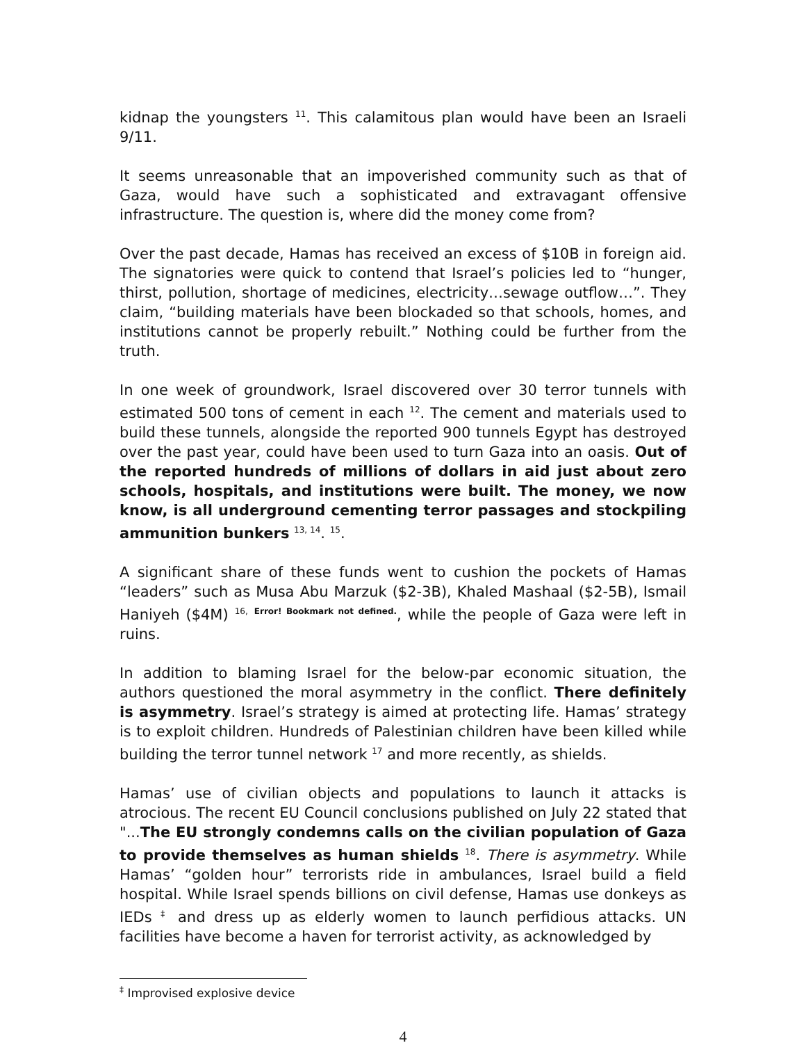kidnap the youngsters <sup>11</sup>. This calamitous plan would have been an Israeli 9/11.
It seems unreasonable that an impoverished community such as that of Gaza, would have such a sophisticated and extravagant offensive infrastructure. The question is, where did the money come from?
Over the past decade, Hamas has received an excess of $10B in foreign aid. The signatories were quick to contend that Israel’s policies led to “hunger, thirst, pollution, shortage of medicines, electricity…sewage outflow…”. They claim, “building materials have been blockaded so that schools, homes, and institutions cannot be properly rebuilt.” Nothing could be further from the truth.
In one week of groundwork, Israel discovered over 30 terror tunnels with estimated 500 tons of cement in each <sup>12</sup>. The cement and materials used to build these tunnels, alongside the reported 900 tunnels Egypt has destroyed over the past year, could have been used to turn Gaza into an oasis. Out of the reported hundreds of millions of dollars in aid just about zero schools, hospitals, and institutions were built. The money, we now know, is all underground cementing terror passages and stockpiling ammunition bunkers <sup>13, 14</sup>. <sup>15</sup>.
A significant share of these funds went to cushion the pockets of Hamas “leaders” such as Musa Abu Marzuk ($2-3B), Khaled Mashaal ($2-5B), Ismail Haniyeh ($4M) <sup>16,</sup> Error! Bookmark not defined., while the people of Gaza were left in ruins.
In addition to blaming Israel for the below-par economic situation, the authors questioned the moral asymmetry in the conflict. There definitely is asymmetry. Israel’s strategy is aimed at protecting life. Hamas’ strategy is to exploit children. Hundreds of Palestinian children have been killed while building the terror tunnel network <sup>17</sup> and more recently, as shields.
Hamas’ use of civilian objects and populations to launch it attacks is atrocious. The recent EU Council conclusions published on July 22 stated that "...The EU strongly condemns calls on the civilian population of Gaza to provide themselves as human shields <sup>18</sup>. There is asymmetry. While Hamas’ “golden hour” terrorists ride in ambulances, Israel build a field hospital. While Israel spends billions on civil defense, Hamas use donkeys as IEDs <sup>‡</sup> and dress up as elderly women to launch perfidious attacks. UN facilities have become a haven for terrorist activity, as acknowledged by
<sup>‡</sup> Improvised explosive device
4